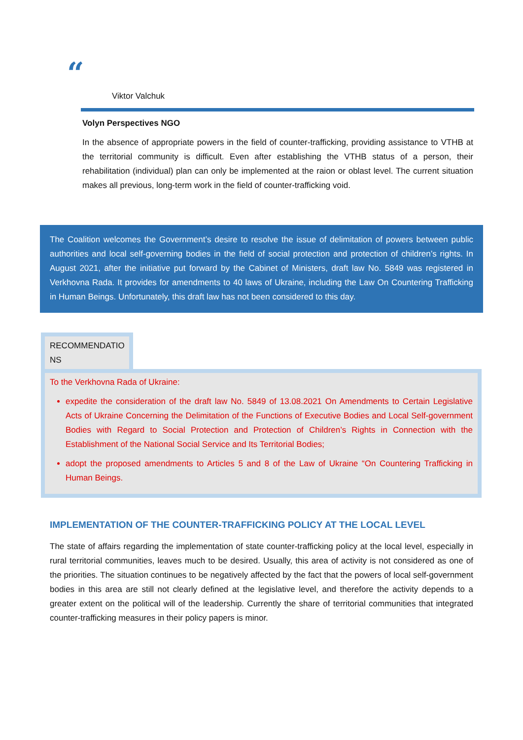“
Viktor Valchuk
Volyn Perspectives NGO
In the absence of appropriate powers in the field of counter-trafficking, providing assistance to VTHB at the territorial community is difficult. Even after establishing the VTHB status of a person, their rehabilitation (individual) plan can only be implemented at the raion or oblast level. The current situation makes all previous, long-term work in the field of counter-trafficking void.
The Coalition welcomes the Government’s desire to resolve the issue of delimitation of powers between public authorities and local self-governing bodies in the field of social protection and protection of children’s rights. In August 2021, after the initiative put forward by the Cabinet of Ministers, draft law No. 5849 was registered in Verkhovna Rada. It provides for amendments to 40 laws of Ukraine, including the Law On Countering Trafficking in Human Beings. Unfortunately, this draft law has not been considered to this day.
RECOMMENDATIO NS
To the Verkhovna Rada of Ukraine:
expedite the consideration of the draft law No. 5849 of 13.08.2021 On Amendments to Certain Legislative Acts of Ukraine Concerning the Delimitation of the Functions of Executive Bodies and Local Self-government Bodies with Regard to Social Protection and Protection of Children’s Rights in Connection with the Establishment of the National Social Service and Its Territorial Bodies;
adopt the proposed amendments to Articles 5 and 8 of the Law of Ukraine “On Countering Trafficking in Human Beings.
IMPLEMENTATION OF THE COUNTER-TRAFFICKING POLICY AT THE LOCAL LEVEL
The state of affairs regarding the implementation of state counter-trafficking policy at the local level, especially in rural territorial communities, leaves much to be desired. Usually, this area of activity is not considered as one of the priorities. The situation continues to be negatively affected by the fact that the powers of local self-government bodies in this area are still not clearly defined at the legislative level, and therefore the activity depends to a greater extent on the political will of the leadership. Currently the share of territorial communities that integrated counter-trafficking measures in their policy papers is minor.